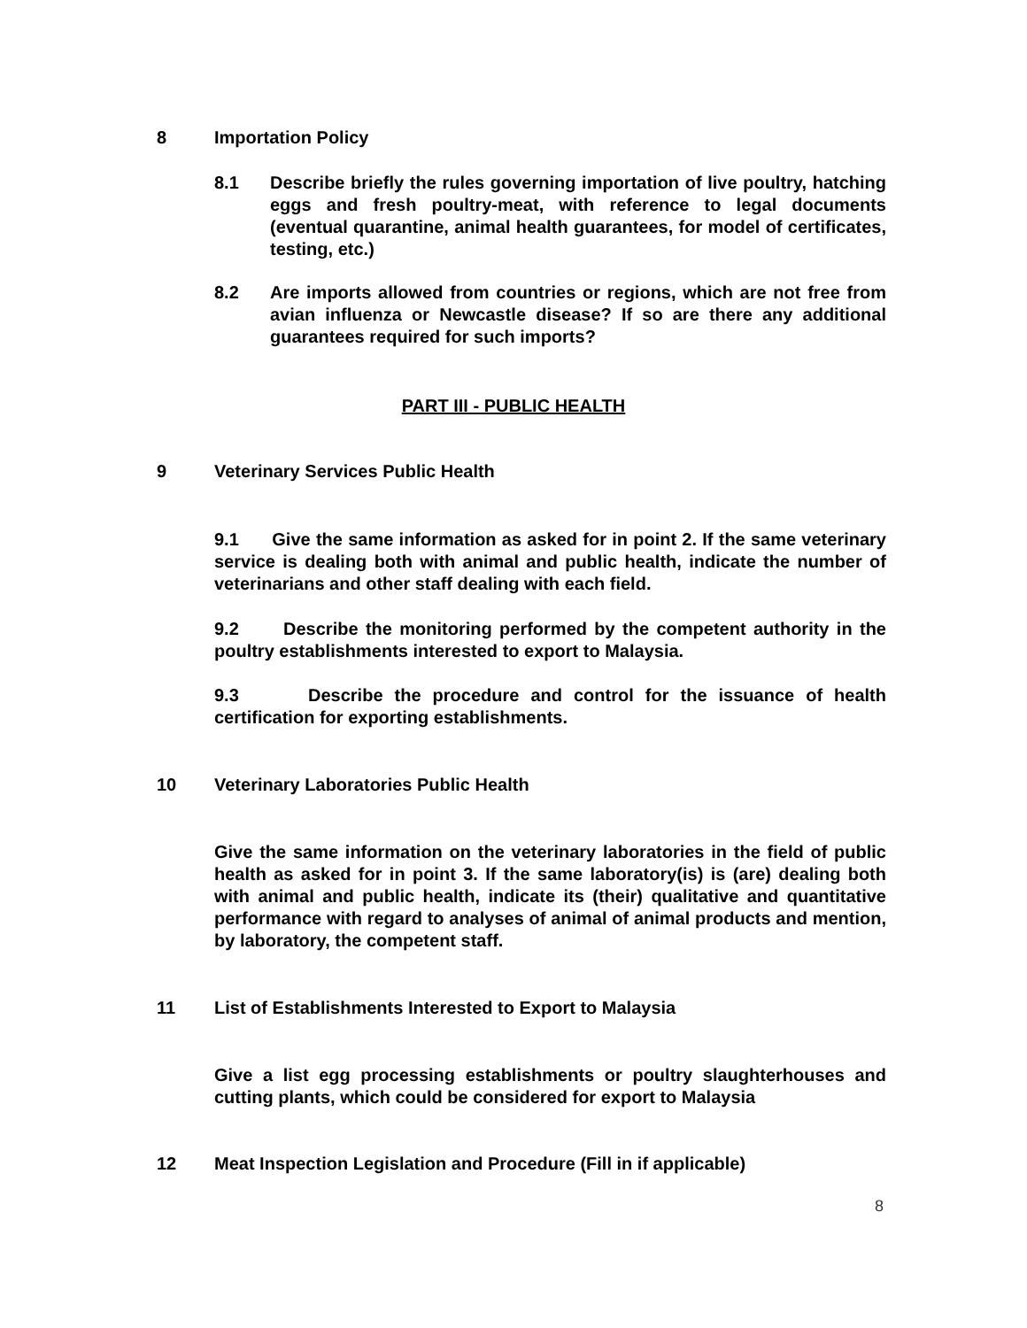8 Importation Policy
8.1 Describe briefly the rules governing importation of live poultry, hatching eggs and fresh poultry-meat, with reference to legal documents (eventual quarantine, animal health guarantees, for model of certificates, testing, etc.)
8.2 Are imports allowed from countries or regions, which are not free from avian influenza or Newcastle disease? If so are there any additional guarantees required for such imports?
PART III - PUBLIC HEALTH
9 Veterinary Services Public Health
9.1 Give the same information as asked for in point 2. If the same veterinary service is dealing both with animal and public health, indicate the number of veterinarians and other staff dealing with each field.
9.2 Describe the monitoring performed by the competent authority in the poultry establishments interested to export to Malaysia.
9.3 Describe the procedure and control for the issuance of health certification for exporting establishments.
10 Veterinary Laboratories Public Health
Give the same information on the veterinary laboratories in the field of public health as asked for in point 3. If the same laboratory(is) is (are) dealing both with animal and public health, indicate its (their) qualitative and quantitative performance with regard to analyses of animal of animal products and mention, by laboratory, the competent staff.
11 List of Establishments Interested to Export to Malaysia
Give a list egg processing establishments or poultry slaughterhouses and cutting plants, which could be considered for export to Malaysia
12 Meat Inspection Legislation and Procedure (Fill in if applicable)
8